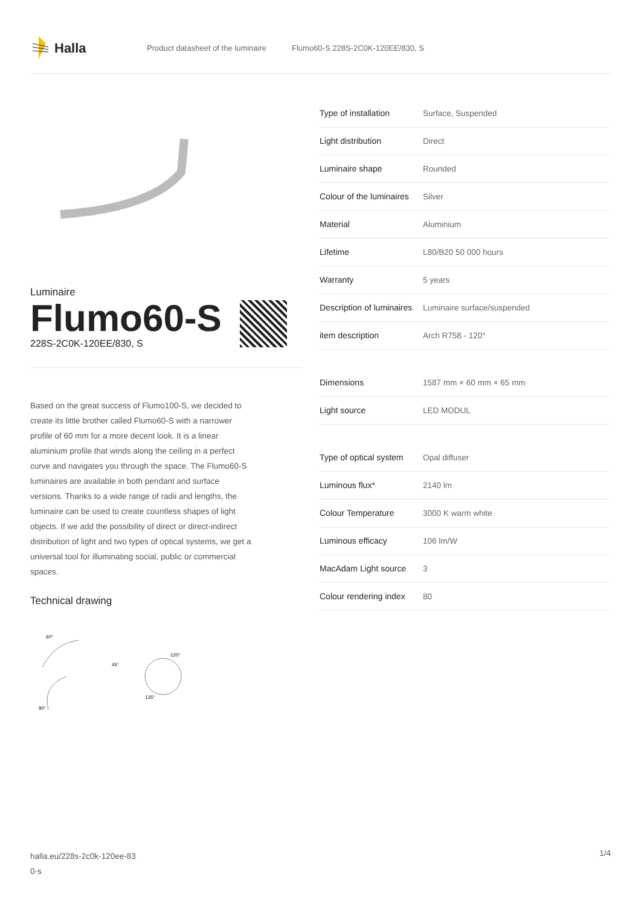Halla
Product datasheet of the luminaire Flumo60-S 228S-2C0K-120EE/830, S
Luminaire
Flumo60-S
228S-2C0K-120EE/830, S
Based on the great success of Flumo100-S, we decided to create its little brother called Flumo60-S with a narrower profile of 60 mm for a more decent look. It is a linear aluminium profile that winds along the ceiling in a perfect curve and navigates you through the space. The Flumo60-S luminaires are available in both pendant and surface versions. Thanks to a wide range of radii and lengths, the luminaire can be used to create countless shapes of light objects. If we add the possibility of direct or direct-indirect distribution of light and two types of optical systems, we get a universal tool for illuminating social, public or commercial spaces.
Technical drawing
60°
45°
120°
135°
90°
| Type of installation | Surface, Suspended |
| Light distribution | Direct |
| Luminaire shape | Rounded |
| Colour of the luminaires | Silver |
| Material | Aluminium |
| Lifetime | L80/B20 50 000 hours |
| Warranty | 5 years |
| Description of luminaires | Luminaire surface/suspended |
| item description | Arch R758 - 120° |
| Dimensions | 1587 mm × 60 mm × 65 mm |
| Light source | LED MODUL |
| Type of optical system | Opal diffuser |
| Luminous flux* | 2140 lm |
| Colour Temperature | 3000 K warm white |
| Luminous efficacy | 106 lm/W |
| MacAdam Light source | 3 |
| Colour rendering index | 80 |
halla.eu/228s-2c0k-120ee-83
0-s
1/4